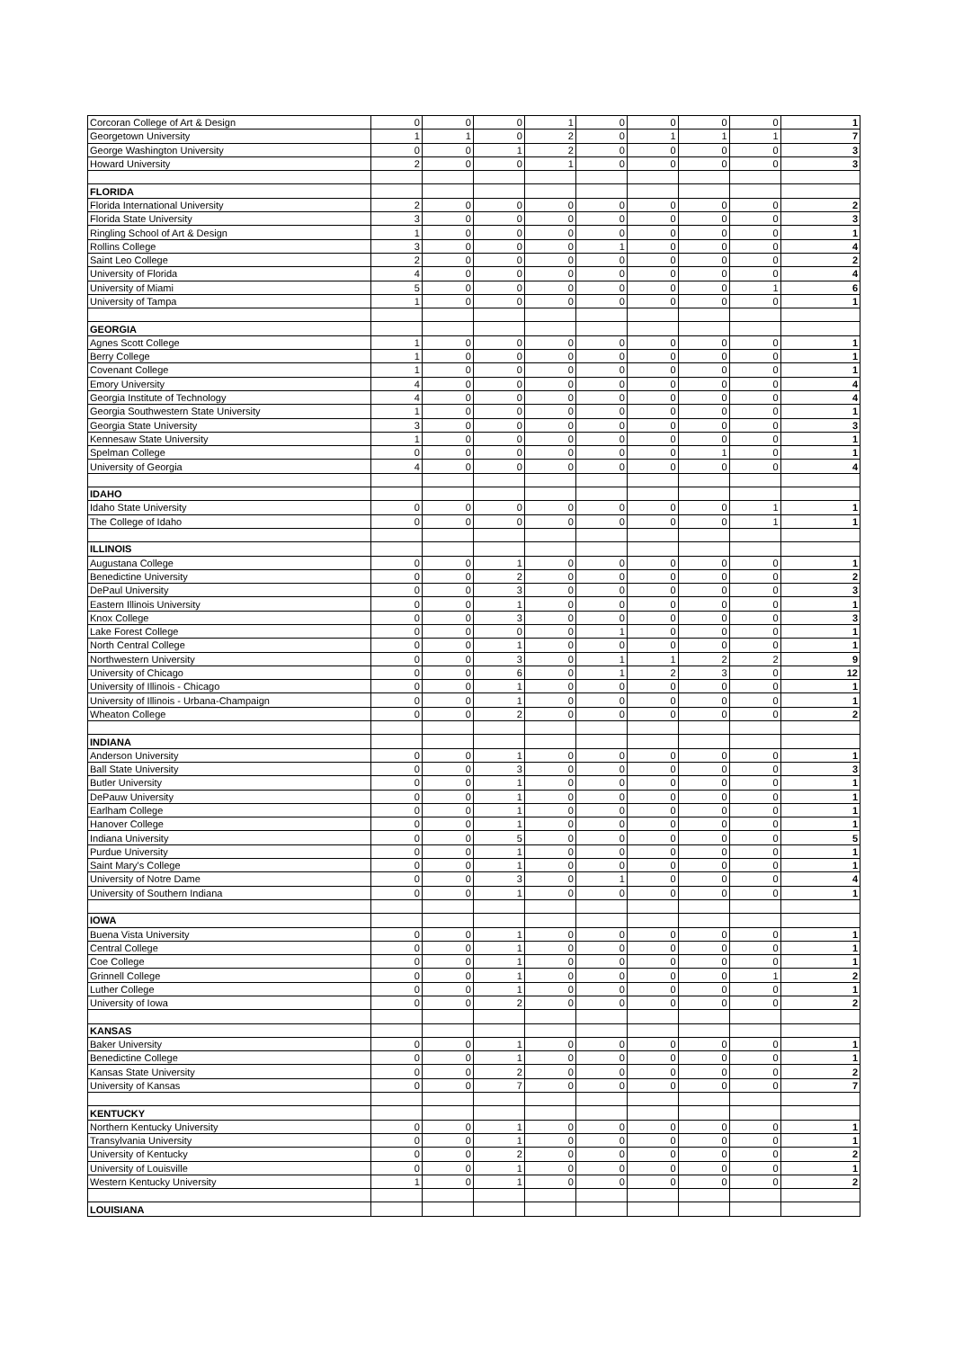| Corcoran College of Art & Design | 0 | 0 | 0 | 1 | 0 | 0 | 0 | 0 | 1 |
| Georgetown University | 1 | 1 | 0 | 2 | 0 | 1 | 1 | 1 | 7 |
| George Washington University | 0 | 0 | 1 | 2 | 0 | 0 | 0 | 0 | 3 |
| Howard University | 2 | 0 | 0 | 1 | 0 | 0 | 0 | 0 | 3 |
| FLORIDA | | | | | | | | | |
| Florida International University | 2 | 0 | 0 | 0 | 0 | 0 | 0 | 0 | 2 |
| Florida State University | 3 | 0 | 0 | 0 | 0 | 0 | 0 | 0 | 3 |
| Ringling School of Art & Design | 1 | 0 | 0 | 0 | 0 | 0 | 0 | 0 | 1 |
| Rollins College | 3 | 0 | 0 | 0 | 1 | 0 | 0 | 0 | 4 |
| Saint Leo College | 2 | 0 | 0 | 0 | 0 | 0 | 0 | 0 | 2 |
| University of Florida | 4 | 0 | 0 | 0 | 0 | 0 | 0 | 0 | 4 |
| University of Miami | 5 | 0 | 0 | 0 | 0 | 0 | 0 | 1 | 6 |
| University of Tampa | 1 | 0 | 0 | 0 | 0 | 0 | 0 | 0 | 1 |
| GEORGIA | | | | | | | | | |
| Agnes Scott College | 1 | 0 | 0 | 0 | 0 | 0 | 0 | 0 | 1 |
| Berry College | 1 | 0 | 0 | 0 | 0 | 0 | 0 | 0 | 1 |
| Covenant College | 1 | 0 | 0 | 0 | 0 | 0 | 0 | 0 | 1 |
| Emory University | 4 | 0 | 0 | 0 | 0 | 0 | 0 | 0 | 4 |
| Georgia Institute of Technology | 4 | 0 | 0 | 0 | 0 | 0 | 0 | 0 | 4 |
| Georgia Southwestern State University | 1 | 0 | 0 | 0 | 0 | 0 | 0 | 0 | 1 |
| Georgia State University | 3 | 0 | 0 | 0 | 0 | 0 | 0 | 0 | 3 |
| Kennesaw State University | 1 | 0 | 0 | 0 | 0 | 0 | 0 | 0 | 1 |
| Spelman College | 0 | 0 | 0 | 0 | 0 | 0 | 1 | 0 | 1 |
| University of Georgia | 4 | 0 | 0 | 0 | 0 | 0 | 0 | 0 | 4 |
| IDAHO | | | | | | | | | |
| Idaho State University | 0 | 0 | 0 | 0 | 0 | 0 | 0 | 1 | 1 |
| The College of Idaho | 0 | 0 | 0 | 0 | 0 | 0 | 0 | 1 | 1 |
| ILLINOIS | | | | | | | | | |
| Augustana College | 0 | 0 | 1 | 0 | 0 | 0 | 0 | 0 | 1 |
| Benedictine University | 0 | 0 | 2 | 0 | 0 | 0 | 0 | 0 | 2 |
| DePaul University | 0 | 0 | 3 | 0 | 0 | 0 | 0 | 0 | 3 |
| Eastern Illinois University | 0 | 0 | 1 | 0 | 0 | 0 | 0 | 0 | 1 |
| Knox College | 0 | 0 | 3 | 0 | 0 | 0 | 0 | 0 | 3 |
| Lake Forest College | 0 | 0 | 0 | 0 | 1 | 0 | 0 | 0 | 1 |
| North Central College | 0 | 0 | 1 | 0 | 0 | 0 | 0 | 0 | 1 |
| Northwestern University | 0 | 0 | 3 | 0 | 1 | 1 | 2 | 2 | 9 |
| University of Chicago | 0 | 0 | 6 | 0 | 1 | 2 | 3 | 0 | 12 |
| University of Illinois - Chicago | 0 | 0 | 1 | 0 | 0 | 0 | 0 | 0 | 1 |
| University of Illinois - Urbana-Champaign | 0 | 0 | 1 | 0 | 0 | 0 | 0 | 0 | 1 |
| Wheaton College | 0 | 0 | 2 | 0 | 0 | 0 | 0 | 0 | 2 |
| INDIANA | | | | | | | | | |
| Anderson University | 0 | 0 | 1 | 0 | 0 | 0 | 0 | 0 | 1 |
| Ball State University | 0 | 0 | 3 | 0 | 0 | 0 | 0 | 0 | 3 |
| Butler University | 0 | 0 | 1 | 0 | 0 | 0 | 0 | 0 | 1 |
| DePauw University | 0 | 0 | 1 | 0 | 0 | 0 | 0 | 0 | 1 |
| Earlham College | 0 | 0 | 1 | 0 | 0 | 0 | 0 | 0 | 1 |
| Hanover College | 0 | 0 | 1 | 0 | 0 | 0 | 0 | 0 | 1 |
| Indiana University | 0 | 0 | 5 | 0 | 0 | 0 | 0 | 0 | 5 |
| Purdue University | 0 | 0 | 1 | 0 | 0 | 0 | 0 | 0 | 1 |
| Saint Mary's College | 0 | 0 | 1 | 0 | 0 | 0 | 0 | 0 | 1 |
| University of Notre Dame | 0 | 0 | 3 | 0 | 1 | 0 | 0 | 0 | 4 |
| University of Southern Indiana | 0 | 0 | 1 | 0 | 0 | 0 | 0 | 0 | 1 |
| IOWA | | | | | | | | | |
| Buena Vista University | 0 | 0 | 1 | 0 | 0 | 0 | 0 | 0 | 1 |
| Central College | 0 | 0 | 1 | 0 | 0 | 0 | 0 | 0 | 1 |
| Coe College | 0 | 0 | 1 | 0 | 0 | 0 | 0 | 0 | 1 |
| Grinnell College | 0 | 0 | 1 | 0 | 0 | 0 | 0 | 1 | 2 |
| Luther College | 0 | 0 | 1 | 0 | 0 | 0 | 0 | 0 | 1 |
| University of Iowa | 0 | 0 | 2 | 0 | 0 | 0 | 0 | 0 | 2 |
| KANSAS | | | | | | | | | |
| Baker University | 0 | 0 | 1 | 0 | 0 | 0 | 0 | 0 | 1 |
| Benedictine College | 0 | 0 | 1 | 0 | 0 | 0 | 0 | 0 | 1 |
| Kansas State University | 0 | 0 | 2 | 0 | 0 | 0 | 0 | 0 | 2 |
| University of Kansas | 0 | 0 | 7 | 0 | 0 | 0 | 0 | 0 | 7 |
| KENTUCKY | | | | | | | | | |
| Northern Kentucky University | 0 | 0 | 1 | 0 | 0 | 0 | 0 | 0 | 1 |
| Transylvania University | 0 | 0 | 1 | 0 | 0 | 0 | 0 | 0 | 1 |
| University of Kentucky | 0 | 0 | 2 | 0 | 0 | 0 | 0 | 0 | 2 |
| University of Louisville | 0 | 0 | 1 | 0 | 0 | 0 | 0 | 0 | 1 |
| Western Kentucky University | 1 | 0 | 1 | 0 | 0 | 0 | 0 | 0 | 2 |
| LOUISIANA | | | | | | | | | |